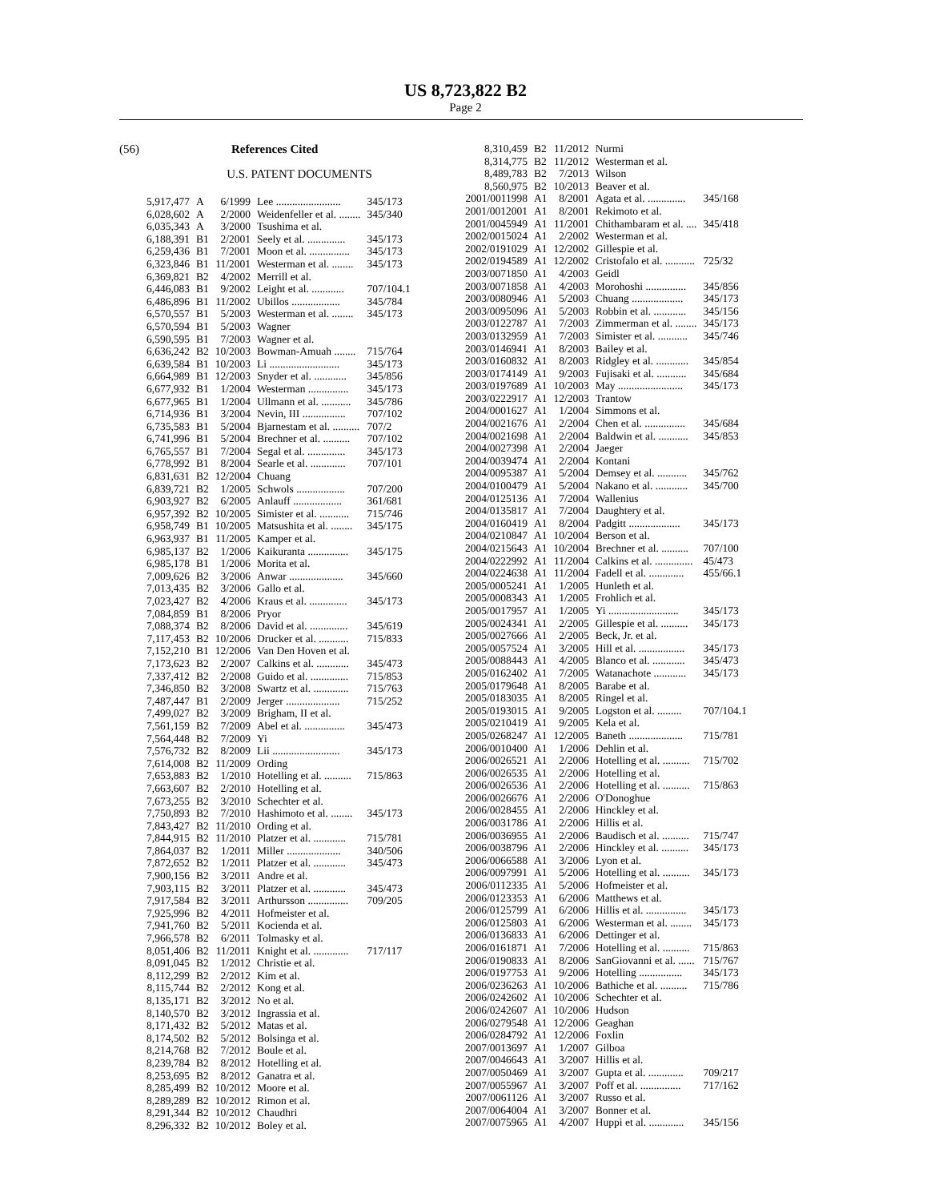US 8,723,822 B2
Page 2
(56) References Cited
U.S. PATENT DOCUMENTS
| 5,917,477 | A | 6/1999 | Lee ........................ | 345/173 |
| 6,028,602 | A | 2/2000 | Weidenfeller et al. ........ | 345/340 |
| 6,035,343 | A | 3/2000 | Tsushima et al. | |
| 6,188,391 | B1 | 2/2001 | Seely et al. .............. | 345/173 |
| 6,259,436 | B1 | 7/2001 | Moon et al. ............... | 345/173 |
| 6,323,846 | B1 | 11/2001 | Westerman et al. ........ | 345/173 |
| 6,369,821 | B2 | 4/2002 | Merrill et al. | |
| 6,446,083 | B1 | 9/2002 | Leight et al. ............ | 707/104.1 |
| 6,486,896 | B1 | 11/2002 | Ubillos .................. | 345/784 |
| 6,570,557 | B1 | 5/2003 | Westerman et al. ........ | 345/173 |
| 6,570,594 | B1 | 5/2003 | Wagner | |
| 6,590,595 | B1 | 7/2003 | Wagner et al. | |
| 6,636,242 | B2 | 10/2003 | Bowman-Amuah ........ | 715/764 |
| 6,639,584 | B1 | 10/2003 | Li .......................... | 345/173 |
| 6,664,989 | B1 | 12/2003 | Snyder et al. ............ | 345/856 |
| 6,677,932 | B1 | 1/2004 | Westerman ............... | 345/173 |
| 6,677,965 | B1 | 1/2004 | Ullmann et al. ........... | 345/786 |
| 6,714,936 | B1 | 3/2004 | Nevin, III ................ | 707/102 |
| 6,735,583 | B1 | 5/2004 | Bjarnestam et al. .......... | 707/2 |
| 6,741,996 | B1 | 5/2004 | Brechner et al. .......... | 707/102 |
| 6,765,557 | B1 | 7/2004 | Segal et al. .............. | 345/173 |
| 6,778,992 | B1 | 8/2004 | Searle et al. ............. | 707/101 |
| 6,831,631 | B2 | 12/2004 | Chuang | |
| 6,839,721 | B2 | 1/2005 | Schwols .................. | 707/200 |
| 6,903,927 | B2 | 6/2005 | Anlauff .................. | 361/681 |
| 6,957,392 | B2 | 10/2005 | Simister et al. ........... | 715/746 |
| 6,958,749 | B1 | 10/2005 | Matsushita et al. ........ | 345/175 |
| 6,963,937 | B1 | 11/2005 | Kamper et al. | |
| 6,985,137 | B2 | 1/2006 | Kaikuranta ............... | 345/175 |
| 6,985,178 | B1 | 1/2006 | Morita et al. | |
| 7,009,626 | B2 | 3/2006 | Anwar .................... | 345/660 |
| 7,013,435 | B2 | 3/2006 | Gallo et al. | |
| 7,023,427 | B2 | 4/2006 | Kraus et al. .............. | 345/173 |
| 7,084,859 | B1 | 8/2006 | Pryor | |
| 7,088,374 | B2 | 8/2006 | David et al. .............. | 345/619 |
| 7,117,453 | B2 | 10/2006 | Drucker et al. ........... | 715/833 |
| 7,152,210 | B1 | 12/2006 | Van Den Hoven et al. | |
| 7,173,623 | B2 | 2/2007 | Calkins et al. ............ | 345/473 |
| 7,337,412 | B2 | 2/2008 | Guido et al. .............. | 715/853 |
| 7,346,850 | B2 | 3/2008 | Swartz et al. ............. | 715/763 |
| 7,487,447 | B1 | 2/2009 | Jerger .................... | 715/252 |
| 7,499,027 | B2 | 3/2009 | Brigham, II et al. | |
| 7,561,159 | B2 | 7/2009 | Abel et al. ............... | 345/473 |
| 7,564,448 | B2 | 7/2009 | Yi | |
| 7,576,732 | B2 | 8/2009 | Lii ......................... | 345/173 |
| 7,614,008 | B2 | 11/2009 | Ording | |
| 7,653,883 | B2 | 1/2010 | Hotelling et al. .......... | 715/863 |
| 7,663,607 | B2 | 2/2010 | Hotelling et al. | |
| 7,673,255 | B2 | 3/2010 | Schechter et al. | |
| 7,750,893 | B2 | 7/2010 | Hashimoto et al. ........ | 345/173 |
| 7,843,427 | B2 | 11/2010 | Ording et al. | |
| 7,844,915 | B2 | 11/2010 | Platzer et al. ............ | 715/781 |
| 7,864,037 | B2 | 1/2011 | Miller .................... | 340/506 |
| 7,872,652 | B2 | 1/2011 | Platzer et al. ............ | 345/473 |
| 7,900,156 | B2 | 3/2011 | Andre et al. | |
| 7,903,115 | B2 | 3/2011 | Platzer et al. ............ | 345/473 |
| 7,917,584 | B2 | 3/2011 | Arthursson ............... | 709/205 |
| 7,925,996 | B2 | 4/2011 | Hofmeister et al. | |
| 7,941,760 | B2 | 5/2011 | Kocienda et al. | |
| 7,966,578 | B2 | 6/2011 | Tolmasky et al. | |
| 8,051,406 | B2 | 11/2011 | Knight et al. ............. | 717/117 |
| 8,091,045 | B2 | 1/2012 | Christie et al. | |
| 8,112,299 | B2 | 2/2012 | Kim et al. | |
| 8,115,744 | B2 | 2/2012 | Kong et al. | |
| 8,135,171 | B2 | 3/2012 | No et al. | |
| 8,140,570 | B2 | 3/2012 | Ingrassia et al. | |
| 8,171,432 | B2 | 5/2012 | Matas et al. | |
| 8,174,502 | B2 | 5/2012 | Bolsinga et al. | |
| 8,214,768 | B2 | 7/2012 | Boule et al. | |
| 8,239,784 | B2 | 8/2012 | Hotelling et al. | |
| 8,253,695 | B2 | 8/2012 | Ganatra et al. | |
| 8,285,499 | B2 | 10/2012 | Moore et al. | |
| 8,289,289 | B2 | 10/2012 | Rimon et al. | |
| 8,291,344 | B2 | 10/2012 | Chaudhri | |
| 8,296,332 | B2 | 10/2012 | Boley et al. | |
| 8,310,459 | B2 | 11/2012 | Nurmi | |
| 8,314,775 | B2 | 11/2012 | Westerman et al. | |
| 8,489,783 | B2 | 7/2013 | Wilson | |
| 8,560,975 | B2 | 10/2013 | Beaver et al. | |
| 2001/0011998 | A1 | 8/2001 | Agata et al. .............. | 345/168 |
| 2001/0012001 | A1 | 8/2001 | Rekimoto et al. | |
| 2001/0045949 | A1 | 11/2001 | Chithambaram et al. .... | 345/418 |
| 2002/0015024 | A1 | 2/2002 | Westerman et al. | |
| 2002/0191029 | A1 | 12/2002 | Gillespie et al. | |
| 2002/0194589 | A1 | 12/2002 | Cristofalo et al. ........... | 725/32 |
| 2003/0071850 | A1 | 4/2003 | Geidl | |
| 2003/0071858 | A1 | 4/2003 | Morohoshi ............... | 345/856 |
| 2003/0080946 | A1 | 5/2003 | Chuang ................... | 345/173 |
| 2003/0095096 | A1 | 5/2003 | Robbin et al. ............ | 345/156 |
| 2003/0122787 | A1 | 7/2003 | Zimmerman et al. ........ | 345/173 |
| 2003/0132959 | A1 | 7/2003 | Simister et al. ........... | 345/746 |
| 2003/0146941 | A1 | 8/2003 | Bailey et al. | |
| 2003/0160832 | A1 | 8/2003 | Ridgley et al. ............ | 345/854 |
| 2003/0174149 | A1 | 9/2003 | Fujisaki et al. ........... | 345/684 |
| 2003/0197689 | A1 | 10/2003 | May ........................ | 345/173 |
| 2003/0222917 | A1 | 12/2003 | Trantow | |
| 2004/0001627 | A1 | 1/2004 | Simmons et al. | |
| 2004/0021676 | A1 | 2/2004 | Chen et al. ............... | 345/684 |
| 2004/0021698 | A1 | 2/2004 | Baldwin et al. ........... | 345/853 |
| 2004/0027398 | A1 | 2/2004 | Jaeger | |
| 2004/0039474 | A1 | 2/2004 | Kontani | |
| 2004/0095387 | A1 | 5/2004 | Demsey et al. ........... | 345/762 |
| 2004/0100479 | A1 | 5/2004 | Nakano et al. ............ | 345/700 |
| 2004/0125136 | A1 | 7/2004 | Wallenius | |
| 2004/0135817 | A1 | 7/2004 | Daughtery et al. | |
| 2004/0160419 | A1 | 8/2004 | Padgitt ................... | 345/173 |
| 2004/0210847 | A1 | 10/2004 | Berson et al. | |
| 2004/0215643 | A1 | 10/2004 | Brechner et al. .......... | 707/100 |
| 2004/0222992 | A1 | 11/2004 | Calkins et al. .............. | 45/473 |
| 2004/0224638 | A1 | 11/2004 | Fadell et al. ............. | 455/66.1 |
| 2005/0005241 | A1 | 1/2005 | Hunleth et al. | |
| 2005/0008343 | A1 | 1/2005 | Frohlich et al. | |
| 2005/0017957 | A1 | 1/2005 | Yi .......................... | 345/173 |
| 2005/0024341 | A1 | 2/2005 | Gillespie et al. .......... | 345/173 |
| 2005/0027666 | A1 | 2/2005 | Beck, Jr. et al. | |
| 2005/0057524 | A1 | 3/2005 | Hill et al. ................. | 345/173 |
| 2005/0088443 | A1 | 4/2005 | Blanco et al. ............ | 345/473 |
| 2005/0162402 | A1 | 7/2005 | Watanachote ............ | 345/173 |
| 2005/0179648 | A1 | 8/2005 | Barabe et al. | |
| 2005/0183035 | A1 | 8/2005 | Ringel et al. | |
| 2005/0193015 | A1 | 9/2005 | Logston et al. ......... | 707/104.1 |
| 2005/0210419 | A1 | 9/2005 | Kela et al. | |
| 2005/0268247 | A1 | 12/2005 | Baneth .................... | 715/781 |
| 2006/0010400 | A1 | 1/2006 | Dehlin et al. | |
| 2006/0026521 | A1 | 2/2006 | Hotelling et al. .......... | 715/702 |
| 2006/0026535 | A1 | 2/2006 | Hotelling et al. | |
| 2006/0026536 | A1 | 2/2006 | Hotelling et al. .......... | 715/863 |
| 2006/0026676 | A1 | 2/2006 | O'Donoghue | |
| 2006/0028455 | A1 | 2/2006 | Hinckley et al. | |
| 2006/0031786 | A1 | 2/2006 | Hillis et al. | |
| 2006/0036955 | A1 | 2/2006 | Baudisch et al. .......... | 715/747 |
| 2006/0038796 | A1 | 2/2006 | Hinckley et al. .......... | 345/173 |
| 2006/0066588 | A1 | 3/2006 | Lyon et al. | |
| 2006/0097991 | A1 | 5/2006 | Hotelling et al. .......... | 345/173 |
| 2006/0112335 | A1 | 5/2006 | Hofmeister et al. | |
| 2006/0123353 | A1 | 6/2006 | Matthews et al. | |
| 2006/0125799 | A1 | 6/2006 | Hillis et al. ............... | 345/173 |
| 2006/0125803 | A1 | 6/2006 | Westerman et al. ........ | 345/173 |
| 2006/0136833 | A1 | 6/2006 | Dettinger et al. | |
| 2006/0161871 | A1 | 7/2006 | Hotelling et al. .......... | 715/863 |
| 2006/0190833 | A1 | 8/2006 | SanGiovanni et al. ...... | 715/767 |
| 2006/0197753 | A1 | 9/2006 | Hotelling ................ | 345/173 |
| 2006/0236263 | A1 | 10/2006 | Bathiche et al. .......... | 715/786 |
| 2006/0242602 | A1 | 10/2006 | Schechter et al. | |
| 2006/0242607 | A1 | 10/2006 | Hudson | |
| 2006/0279548 | A1 | 12/2006 | Geaghan | |
| 2006/0284792 | A1 | 12/2006 | Foxlin | |
| 2007/0013697 | A1 | 1/2007 | Gilboa | |
| 2007/0046643 | A1 | 3/2007 | Hillis et al. | |
| 2007/0050469 | A1 | 3/2007 | Gupta et al. ............. | 709/217 |
| 2007/0055967 | A1 | 3/2007 | Poff et al. ............... | 717/162 |
| 2007/0061126 | A1 | 3/2007 | Russo et al. | |
| 2007/0064004 | A1 | 3/2007 | Bonner et al. | |
| 2007/0075965 | A1 | 4/2007 | Huppi et al. ............. | 345/156 |